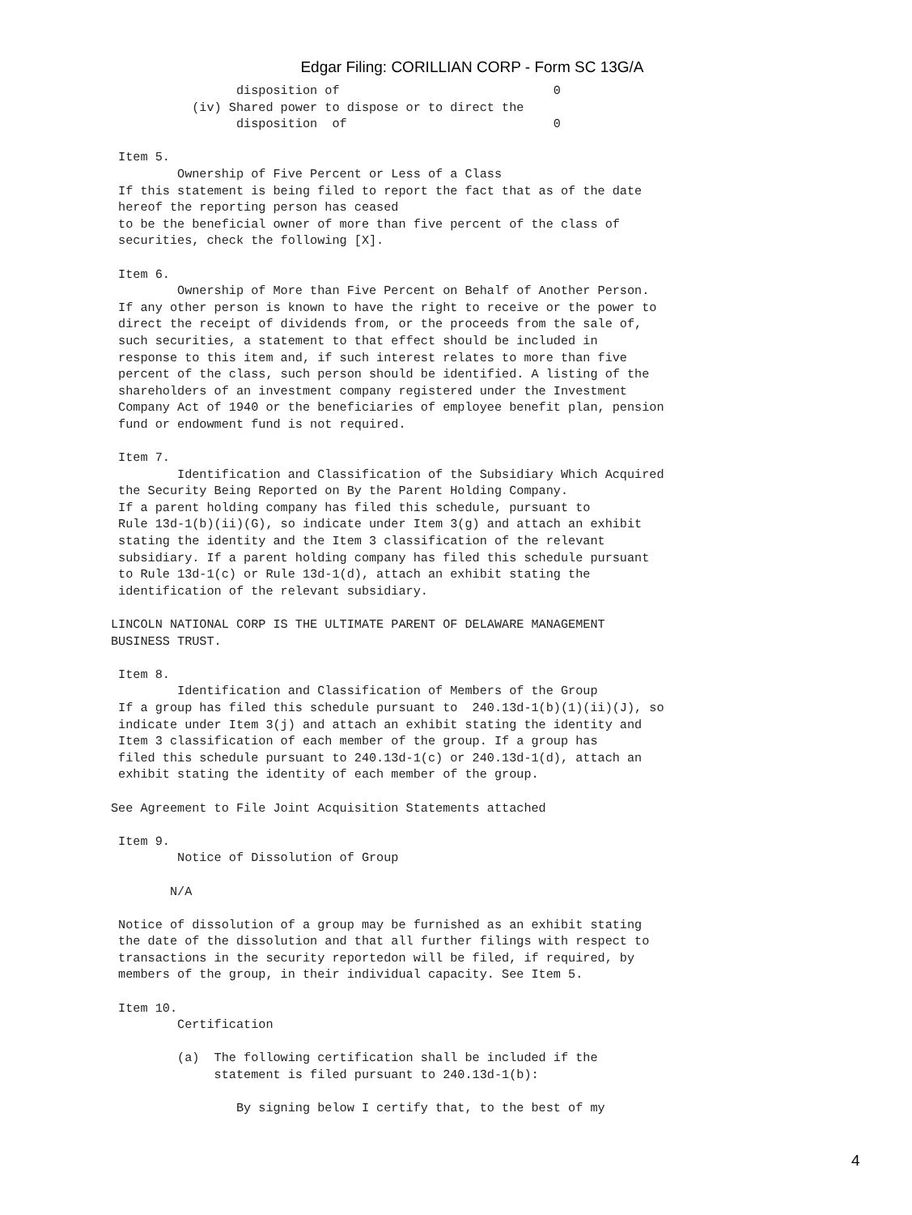Edgar Filing: CORILLIAN CORP - Form SC 13G/A
                 disposition of                             0
           (iv) Shared power to dispose or to direct the
                 disposition  of                            0

 Item 5.
         Ownership of Five Percent or Less of a Class
 If this statement is being filed to report the fact that as of the date
 hereof the reporting person has ceased
 to be the beneficial owner of more than five percent of the class of
 securities, check the following [X].

 Item 6.
         Ownership of More than Five Percent on Behalf of Another Person.
 If any other person is known to have the right to receive or the power to
 direct the receipt of dividends from, or the proceeds from the sale of,
 such securities, a statement to that effect should be included in
 response to this item and, if such interest relates to more than five
 percent of the class, such person should be identified. A listing of the
 shareholders of an investment company registered under the Investment
 Company Act of 1940 or the beneficiaries of employee benefit plan, pension
 fund or endowment fund is not required.

 Item 7.
         Identification and Classification of the Subsidiary Which Acquired
 the Security Being Reported on By the Parent Holding Company.
 If a parent holding company has filed this schedule, pursuant to
 Rule 13d-1(b)(ii)(G), so indicate under Item 3(g) and attach an exhibit
 stating the identity and the Item 3 classification of the relevant
 subsidiary. If a parent holding company has filed this schedule pursuant
 to Rule 13d-1(c) or Rule 13d-1(d), attach an exhibit stating the
 identification of the relevant subsidiary.

LINCOLN NATIONAL CORP IS THE ULTIMATE PARENT OF DELAWARE MANAGEMENT
BUSINESS TRUST.

 Item 8.
         Identification and Classification of Members of the Group
 If a group has filed this schedule pursuant to  240.13d-1(b)(1)(ii)(J), so
 indicate under Item 3(j) and attach an exhibit stating the identity and
 Item 3 classification of each member of the group. If a group has
 filed this schedule pursuant to 240.13d-1(c) or 240.13d-1(d), attach an
 exhibit stating the identity of each member of the group.

See Agreement to File Joint Acquisition Statements attached

 Item 9.
         Notice of Dissolution of Group

        N/A

 Notice of dissolution of a group may be furnished as an exhibit stating
 the date of the dissolution and that all further filings with respect to
 transactions in the security reportedon will be filed, if required, by
 members of the group, in their individual capacity. See Item 5.

 Item 10.
         Certification

         (a)  The following certification shall be included if the
              statement is filed pursuant to 240.13d-1(b):

                 By signing below I certify that, to the best of my
4